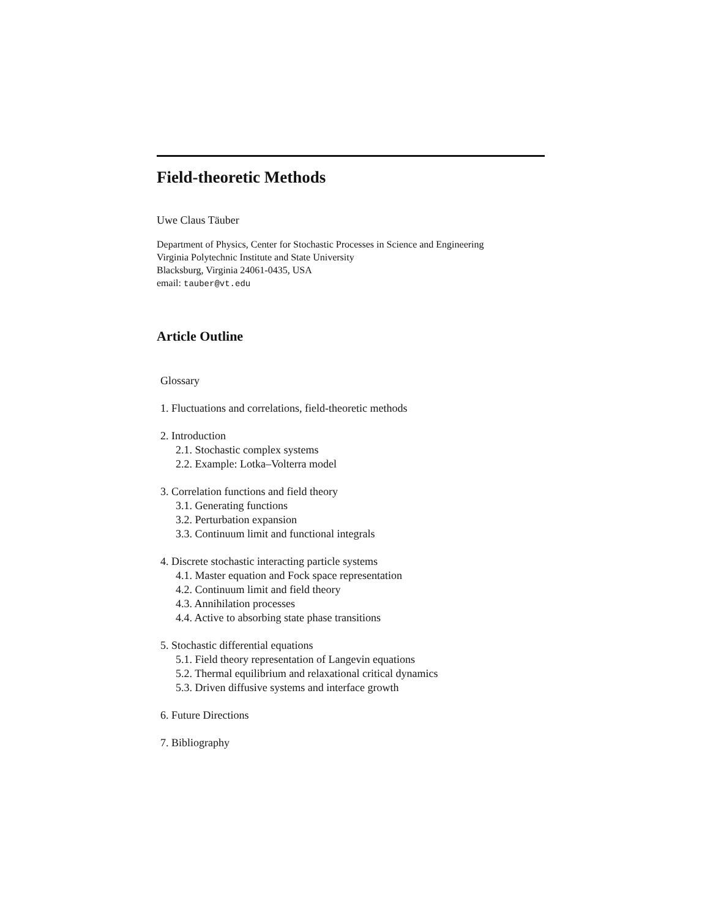Field-theoretic Methods
Uwe Claus Täuber
Department of Physics, Center for Stochastic Processes in Science and Engineering
Virginia Polytechnic Institute and State University
Blacksburg, Virginia 24061-0435, USA
email: tauber@vt.edu
Article Outline
Glossary
1. Fluctuations and correlations, field-theoretic methods
2. Introduction
2.1. Stochastic complex systems
2.2. Example: Lotka–Volterra model
3. Correlation functions and field theory
3.1. Generating functions
3.2. Perturbation expansion
3.3. Continuum limit and functional integrals
4. Discrete stochastic interacting particle systems
4.1. Master equation and Fock space representation
4.2. Continuum limit and field theory
4.3. Annihilation processes
4.4. Active to absorbing state phase transitions
5. Stochastic differential equations
5.1. Field theory representation of Langevin equations
5.2. Thermal equilibrium and relaxational critical dynamics
5.3. Driven diffusive systems and interface growth
6. Future Directions
7. Bibliography